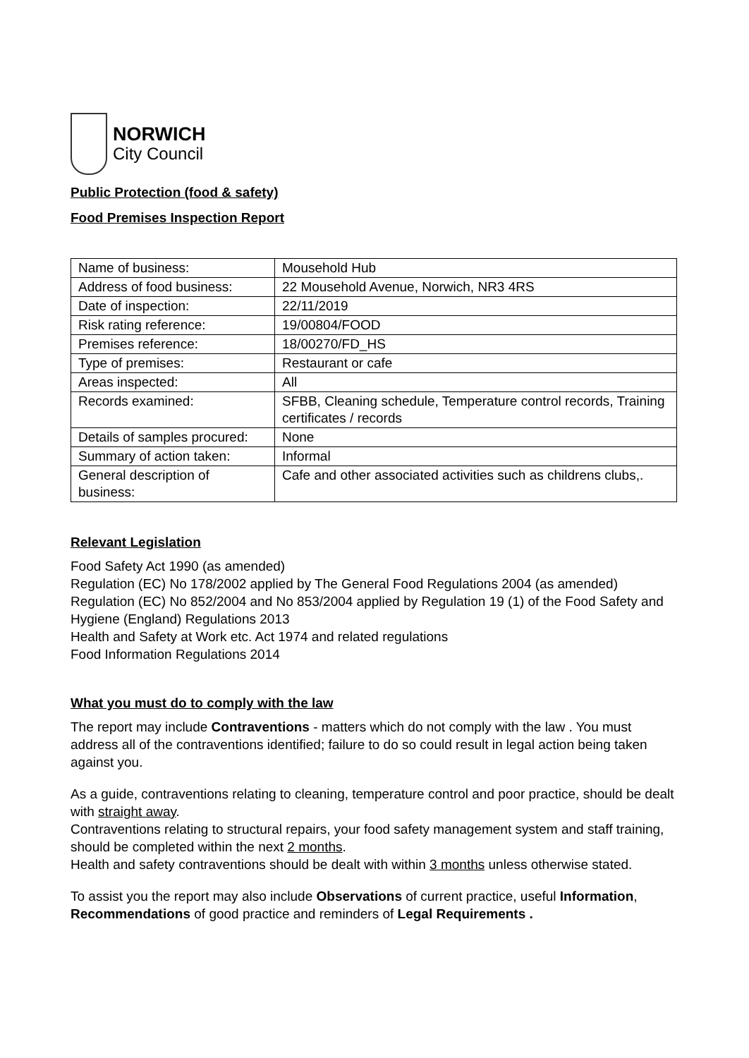NORWICH
City Council
Public Protection (food & safety)
Food Premises Inspection Report
| Name of business: | Mousehold Hub |
| Address of food business: | 22 Mousehold Avenue, Norwich, NR3 4RS |
| Date of inspection: | 22/11/2019 |
| Risk rating reference: | 19/00804/FOOD |
| Premises reference: | 18/00270/FD_HS |
| Type of premises: | Restaurant or cafe |
| Areas inspected: | All |
| Records examined: | SFBB, Cleaning schedule, Temperature control records, Training certificates / records |
| Details of samples procured: | None |
| Summary of action taken: | Informal |
| General description of business: | Cafe and other associated activities such as childrens clubs,. |
Relevant Legislation
Food Safety Act 1990 (as amended)
Regulation (EC) No 178/2002 applied by The General Food Regulations 2004 (as amended)
Regulation (EC) No 852/2004 and No 853/2004 applied by Regulation 19 (1) of the Food Safety and Hygiene (England) Regulations 2013
Health and Safety at Work etc. Act 1974 and related regulations
Food Information Regulations 2014
What you must do to comply with the law
The report may include Contraventions - matters which do not comply with the law . You must address all of the contraventions identified; failure to do so could result in legal action being taken against you.
As a guide, contraventions relating to cleaning, temperature control and poor practice, should be dealt with straight away.
Contraventions relating to structural repairs, your food safety management system and staff training, should be completed within the next 2 months.
Health and safety contraventions should be dealt with within 3 months unless otherwise stated.
To assist you the report may also include Observations of current practice, useful Information, Recommendations of good practice and reminders of Legal Requirements .